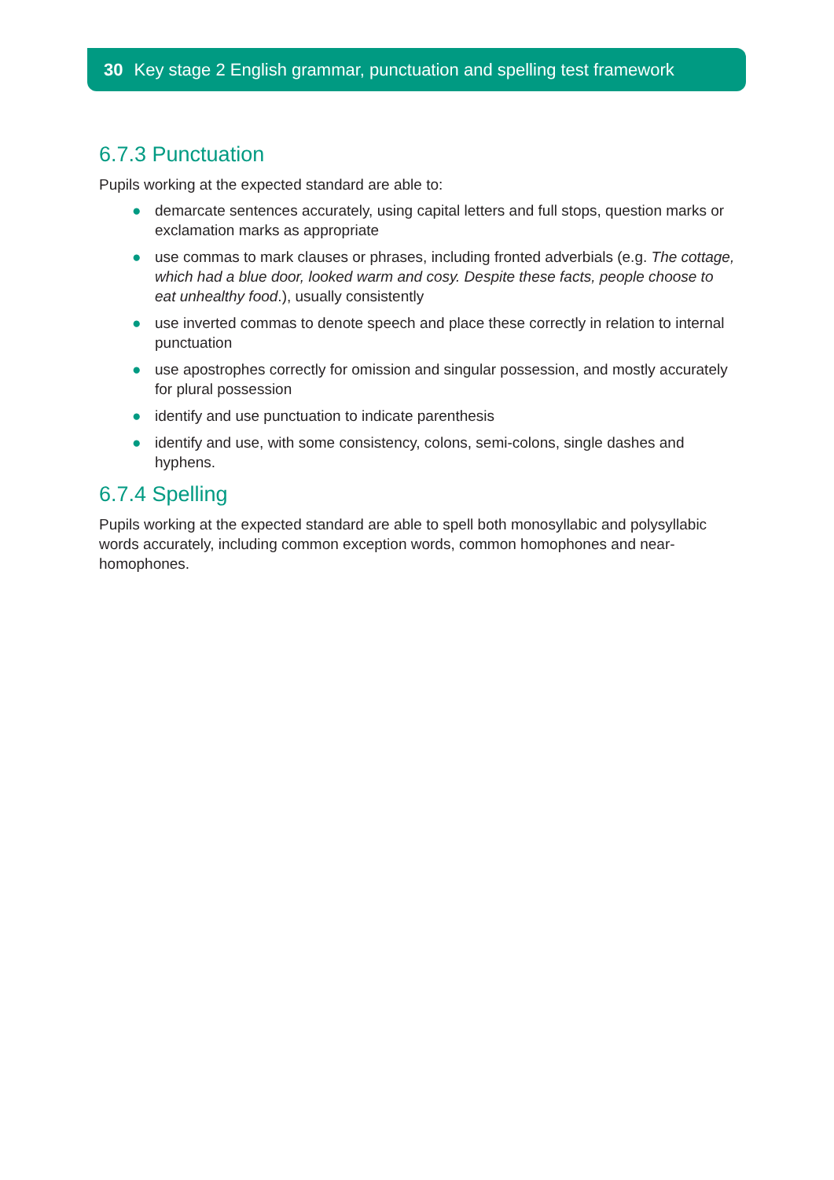30 Key stage 2 English grammar, punctuation and spelling test framework
6.7.3 Punctuation
Pupils working at the expected standard are able to:
● demarcate sentences accurately, using capital letters and full stops, question marks or exclamation marks as appropriate
● use commas to mark clauses or phrases, including fronted adverbials (e.g. The cottage, which had a blue door, looked warm and cosy. Despite these facts, people choose to eat unhealthy food.), usually consistently
● use inverted commas to denote speech and place these correctly in relation to internal punctuation
● use apostrophes correctly for omission and singular possession, and mostly accurately for plural possession
● identify and use punctuation to indicate parenthesis
● identify and use, with some consistency, colons, semi-colons, single dashes and hyphens.
6.7.4 Spelling
Pupils working at the expected standard are able to spell both monosyllabic and polysyllabic words accurately, including common exception words, common homophones and near-homophones.